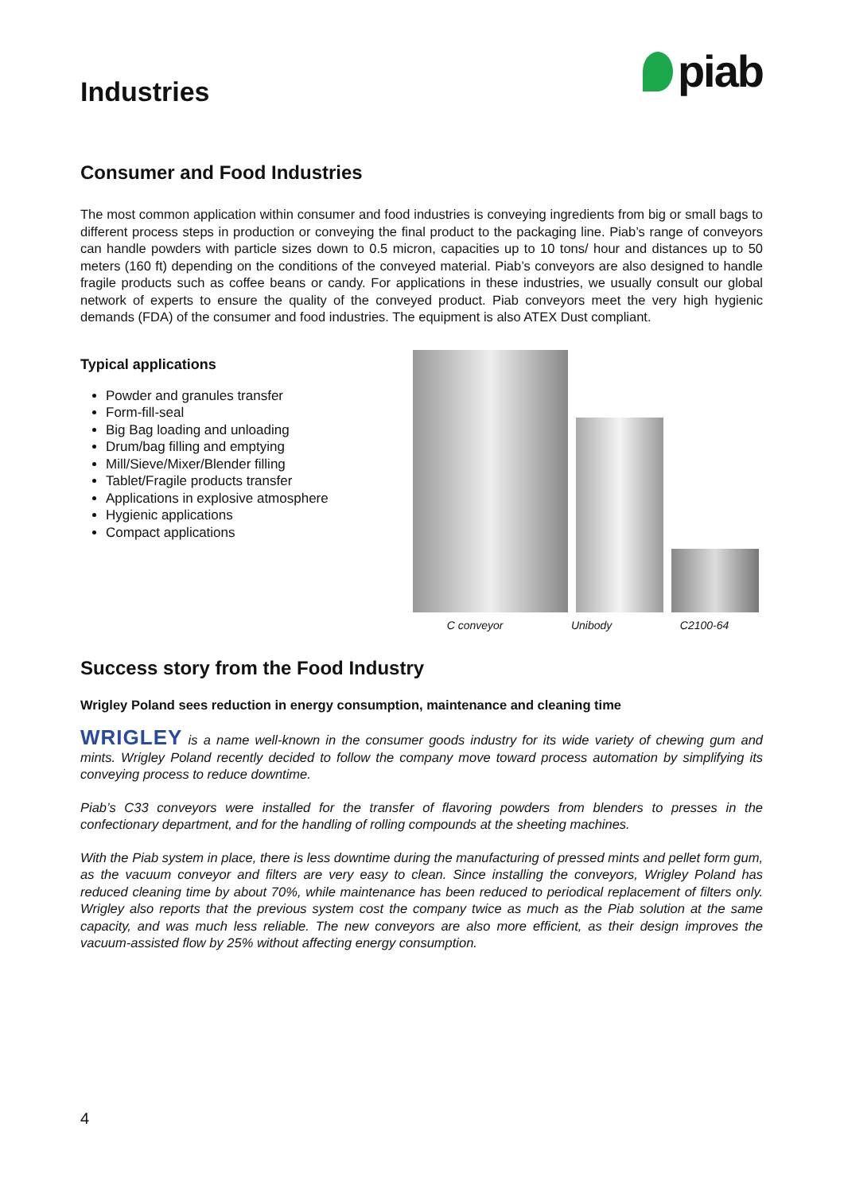Industries
piab
Consumer and Food Industries
The most common application within consumer and food industries is conveying ingredients from big or small bags to different process steps in production or conveying the final product to the packaging line. Piab’s range of conveyors can handle powders with particle sizes down to 0.5 micron, capacities up to 10 tons/ hour and distances up to 50 meters (160 ft) depending on the conditions of the conveyed material. Piab’s conveyors are also designed to handle fragile products such as coffee beans or candy. For applications in these industries, we usually consult our global network of experts to ensure the quality of the conveyed product. Piab conveyors meet the very high hygienic demands (FDA) of the consumer and food industries. The equipment is also ATEX Dust compliant.
Typical applications
Powder and granules transfer
Form-fill-seal
Big Bag loading and unloading
Drum/bag filling and emptying
Mill/Sieve/Mixer/Blender filling
Tablet/Fragile products transfer
Applications in explosive atmosphere
Hygienic applications
Compact applications
C conveyor Unibody C2100-64
Success story from the Food Industry
Wrigley Poland sees reduction in energy consumption, maintenance and cleaning time
WRIGLEY is a name well-known in the consumer goods industry for its wide variety of chewing gum and mints. Wrigley Poland recently decided to follow the company move toward process automation by simplifying its conveying process to reduce downtime.
Piab’s C33 conveyors were installed for the transfer of flavoring powders from blenders to presses in the confectionary department, and for the handling of rolling compounds at the sheeting machines.
With the Piab system in place, there is less downtime during the manufacturing of pressed mints and pellet form gum, as the vacuum conveyor and filters are very easy to clean. Since installing the conveyors, Wrigley Poland has reduced cleaning time by about 70%, while maintenance has been reduced to periodical replacement of filters only. Wrigley also reports that the previous system cost the company twice as much as the Piab solution at the same capacity, and was much less reliable. The new conveyors are also more efficient, as their design improves the vacuum-assisted flow by 25% without affecting energy consumption.
4